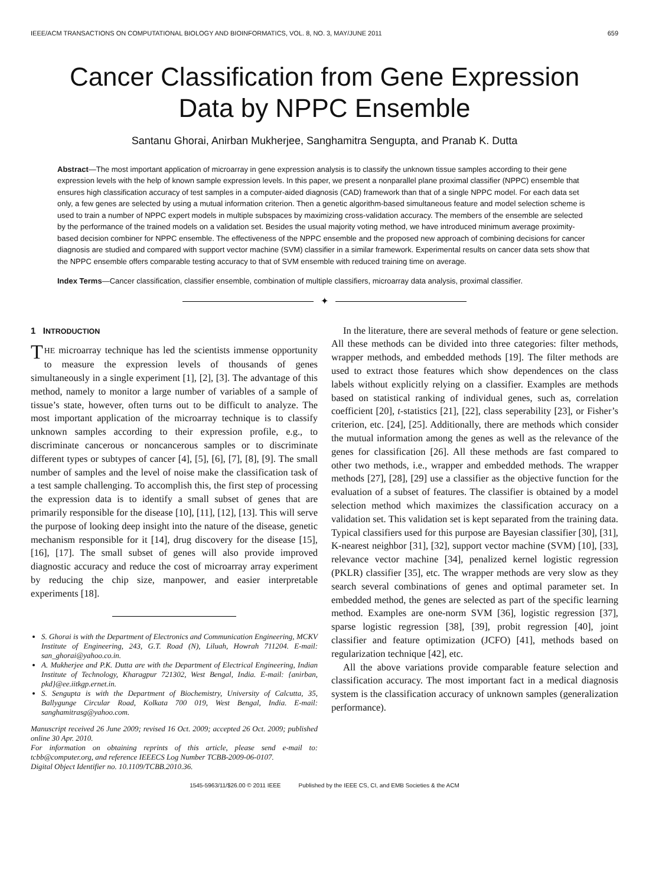IEEE/ACM TRANSACTIONS ON COMPUTATIONAL BIOLOGY AND BIOINFORMATICS, VOL. 8, NO. 3, MAY/JUNE 2011 659
Cancer Classification from Gene Expression
Data by NPPC Ensemble
Santanu Ghorai, Anirban Mukherjee, Sanghamitra Sengupta, and Pranab K. Dutta
Abstract—The most important application of microarray in gene expression analysis is to classify the unknown tissue samples according to their gene expression levels with the help of known sample expression levels. In this paper, we present a nonparallel plane proximal classifier (NPPC) ensemble that ensures high classification accuracy of test samples in a computer-aided diagnosis (CAD) framework than that of a single NPPC model. For each data set only, a few genes are selected by using a mutual information criterion. Then a genetic algorithm-based simultaneous feature and model selection scheme is used to train a number of NPPC expert models in multiple subspaces by maximizing cross-validation accuracy. The members of the ensemble are selected by the performance of the trained models on a validation set. Besides the usual majority voting method, we have introduced minimum average proximity-based decision combiner for NPPC ensemble. The effectiveness of the NPPC ensemble and the proposed new approach of combining decisions for cancer diagnosis are studied and compared with support vector machine (SVM) classifier in a similar framework. Experimental results on cancer data sets show that the NPPC ensemble offers comparable testing accuracy to that of SVM ensemble with reduced training time on average.
Index Terms—Cancer classification, classifier ensemble, combination of multiple classifiers, microarray data analysis, proximal classifier.
✦
1 INTRODUCTION
THE microarray technique has led the scientists immense opportunity to measure the expression levels of thousands of genes simultaneously in a single experiment [1], [2], [3]. The advantage of this method, namely to monitor a large number of variables of a sample of tissue’s state, however, often turns out to be difficult to analyze. The most important application of the microarray technique is to classify unknown samples according to their expression profile, e.g., to discriminate cancerous or noncancerous samples or to discriminate different types or subtypes of cancer [4], [5], [6], [7], [8], [9]. The small number of samples and the level of noise make the classification task of a test sample challenging. To accomplish this, the first step of processing the expression data is to identify a small subset of genes that are primarily responsible for the disease [10], [11], [12], [13]. This will serve the purpose of looking deep insight into the nature of the disease, genetic mechanism responsible for it [14], drug discovery for the disease [15], [16], [17]. The small subset of genes will also provide improved diagnostic accuracy and reduce the cost of microarray array experiment by reducing the chip size, manpower, and easier interpretable experiments [18].
S. Ghorai is with the Department of Electronics and Communication Engineering, MCKV Institute of Engineering, 243, G.T. Road (N), Liluah, Howrah 711204. E-mail: san_ghorai@yahoo.co.in.
A. Mukherjee and P.K. Dutta are with the Department of Electrical Engineering, Indian Institute of Technology, Kharagpur 721302, West Bengal, India. E-mail: {anirban, pkd}@ee.iitkgp.ernet.in.
S. Sengupta is with the Department of Biochemistry, University of Calcutta, 35, Ballygunge Circular Road, Kolkata 700 019, West Bengal, India. E-mail: sanghamitrasg@yahoo.com.
Manuscript received 26 June 2009; revised 16 Oct. 2009; accepted 26 Oct. 2009; published online 30 Apr. 2010.
For information on obtaining reprints of this article, please send e-mail to: tcbb@computer.org, and reference IEEECS Log Number TCBB-2009-06-0107.
Digital Object Identifier no. 10.1109/TCBB.2010.36.
In the literature, there are several methods of feature or gene selection. All these methods can be divided into three categories: filter methods, wrapper methods, and embedded methods [19]. The filter methods are used to extract those features which show dependences on the class labels without explicitly relying on a classifier. Examples are methods based on statistical ranking of individual genes, such as, correlation coefficient [20], t-statistics [21], [22], class seperability [23], or Fisher’s criterion, etc. [24], [25]. Additionally, there are methods which consider the mutual information among the genes as well as the relevance of the genes for classification [26]. All these methods are fast compared to other two methods, i.e., wrapper and embedded methods. The wrapper methods [27], [28], [29] use a classifier as the objective function for the evaluation of a subset of features. The classifier is obtained by a model selection method which maximizes the classification accuracy on a validation set. This validation set is kept separated from the training data. Typical classifiers used for this purpose are Bayesian classifier [30], [31], K-nearest neighbor [31], [32], support vector machine (SVM) [10], [33], relevance vector machine [34], penalized kernel logistic regression (PKLR) classifier [35], etc. The wrapper methods are very slow as they search several combinations of genes and optimal parameter set. In embedded method, the genes are selected as part of the specific learning method. Examples are one-norm SVM [36], logistic regression [37], sparse logistic regression [38], [39], probit regression [40], joint classifier and feature optimization (JCFO) [41], methods based on regularization technique [42], etc.
All the above variations provide comparable feature selection and classification accuracy. The most important fact in a medical diagnosis system is the classification accuracy of unknown samples (generalization performance).
1545-5963/11/$26.00 © 2011 IEEE Published by the IEEE CS, CI, and EMB Societies & the ACM